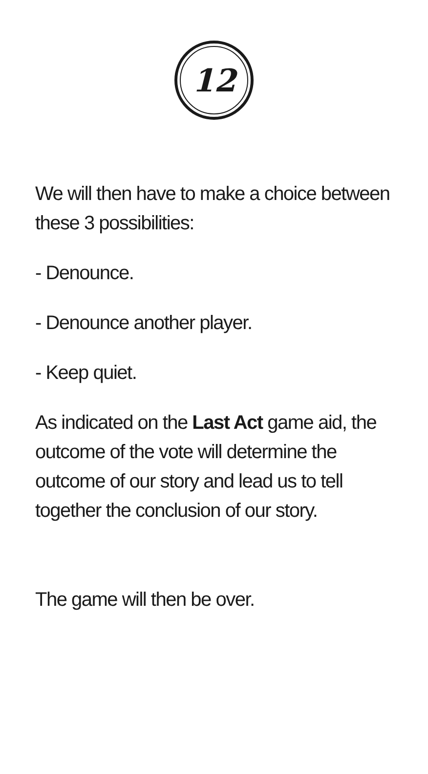12
We will then have to make a choice between these 3 possibilities:
- Denounce.
- Denounce another player.
- Keep quiet.
As indicated on the Last Act game aid, the outcome of the vote will determine the outcome of our story and lead us to tell together the conclusion of our story.
The game will then be over.